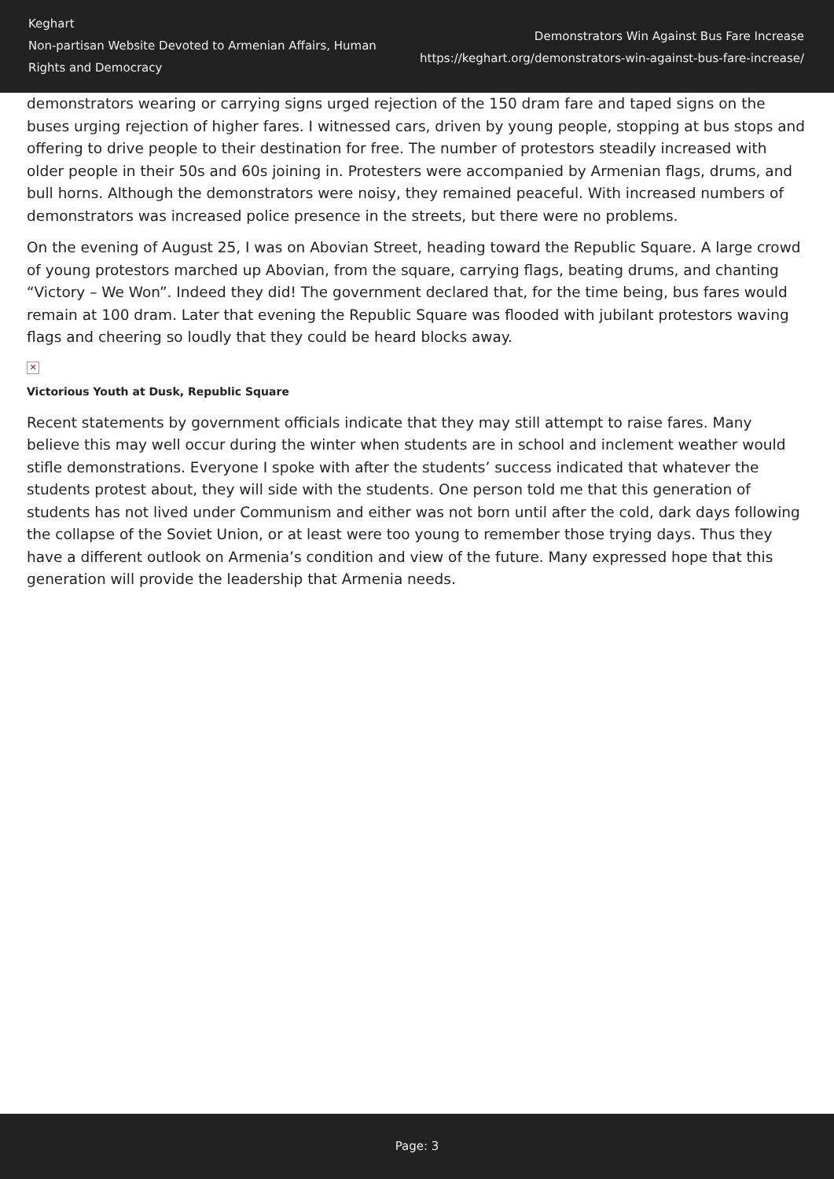Keghart
Non-partisan Website Devoted to Armenian Affairs, Human Rights and Democracy
Demonstrators Win Against Bus Fare Increase
https://keghart.org/demonstrators-win-against-bus-fare-increase/
demonstrators wearing or carrying signs urged rejection of the 150 dram fare and taped signs on the buses urging rejection of higher fares. I witnessed cars, driven by young people, stopping at bus stops and offering to drive people to their destination for free. The number of protestors steadily increased with older people in their 50s and 60s joining in. Protesters were accompanied by Armenian flags, drums, and bull horns. Although the demonstrators were noisy, they remained peaceful. With increased numbers of demonstrators was increased police presence in the streets, but there were no problems.
On the evening of August 25, I was on Abovian Street, heading toward the Republic Square. A large crowd of young protestors marched up Abovian, from the square, carrying flags, beating drums, and chanting “Victory – We Won”. Indeed they did! The government declared that, for the time being, bus fares would remain at 100 dram. Later that evening the Republic Square was flooded with jubilant protestors waving flags and cheering so loudly that they could be heard blocks away.
✕
Victorious Youth at Dusk, Republic Square
Recent statements by government officials indicate that they may still attempt to raise fares. Many believe this may well occur during the winter when students are in school and inclement weather would stifle demonstrations. Everyone I spoke with after the students’ success indicated that whatever the students protest about, they will side with the students. One person told me that this generation of students has not lived under Communism and either was not born until after the cold, dark days following the collapse of the Soviet Union, or at least were too young to remember those trying days. Thus they have a different outlook on Armenia’s condition and view of the future. Many expressed hope that this generation will provide the leadership that Armenia needs.
Page: 3